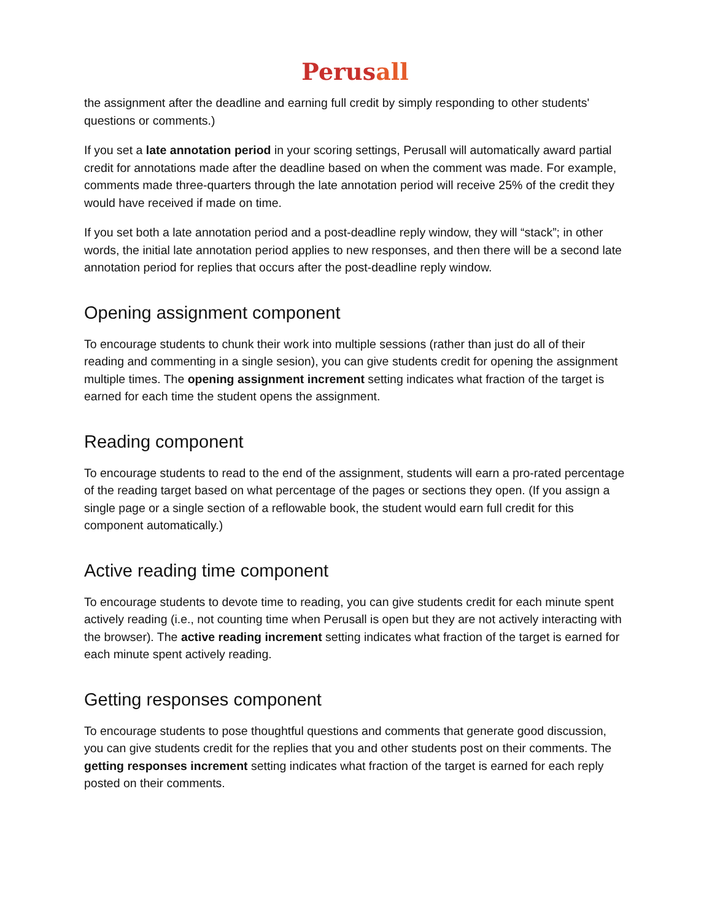Perusall
the assignment after the deadline and earning full credit by simply responding to other students' questions or comments.)
If you set a late annotation period in your scoring settings, Perusall will automatically award partial credit for annotations made after the deadline based on when the comment was made. For example, comments made three-quarters through the late annotation period will receive 25% of the credit they would have received if made on time.
If you set both a late annotation period and a post-deadline reply window, they will “stack”; in other words, the initial late annotation period applies to new responses, and then there will be a second late annotation period for replies that occurs after the post-deadline reply window.
Opening assignment component
To encourage students to chunk their work into multiple sessions (rather than just do all of their reading and commenting in a single sesion), you can give students credit for opening the assignment multiple times. The opening assignment increment setting indicates what fraction of the target is earned for each time the student opens the assignment.
Reading component
To encourage students to read to the end of the assignment, students will earn a pro-rated percentage of the reading target based on what percentage of the pages or sections they open. (If you assign a single page or a single section of a reflowable book, the student would earn full credit for this component automatically.)
Active reading time component
To encourage students to devote time to reading, you can give students credit for each minute spent actively reading (i.e., not counting time when Perusall is open but they are not actively interacting with the browser). The active reading increment setting indicates what fraction of the target is earned for each minute spent actively reading.
Getting responses component
To encourage students to pose thoughtful questions and comments that generate good discussion, you can give students credit for the replies that you and other students post on their comments. The getting responses increment setting indicates what fraction of the target is earned for each reply posted on their comments.